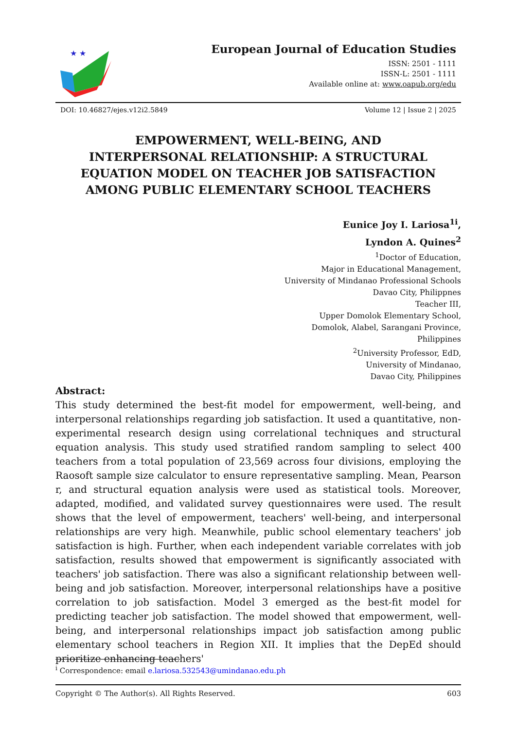★ ★
European Journal of Education Studies
ISSN: 2501 - 1111
ISSN-L: 2501 - 1111
Available online at: www.oapub.org/edu
DOI: 10.46827/ejes.v12i2.5849 Volume 12 | Issue 2 | 2025
EMPOWERMENT, WELL-BEING, AND
INTERPERSONAL RELATIONSHIP: A STRUCTURAL
EQUATION MODEL ON TEACHER JOB SATISFACTION
AMONG PUBLIC ELEMENTARY SCHOOL TEACHERS
Eunice Joy I. Lariosa<sup>1i</sup>,
Lyndon A. Quines<sup>2</sup>
<sup>1</sup> Doctor of Education,
Major in Educational Management,
University of Mindanao Professional Schools
Davao City, Philippnes
Teacher III,
Upper Domolok Elementary School,
Domolok, Alabel, Sarangani Province,
Philippines
<sup>2</sup> University Professor, EdD,
University of Mindanao,
Davao City, Philippines
Abstract:
This study determined the best-fit model for empowerment, well-being, and interpersonal relationships regarding job satisfaction. It used a quantitative, non-experimental research design using correlational techniques and structural equation analysis. This study used stratified random sampling to select 400 teachers from a total population of 23,569 across four divisions, employing the Raosoft sample size calculator to ensure representative sampling. Mean, Pearson r, and structural equation analysis were used as statistical tools. Moreover, adapted, modified, and validated survey questionnaires were used. The result shows that the level of empowerment, teachers' well-being, and interpersonal relationships are very high. Meanwhile, public school elementary teachers' job satisfaction is high. Further, when each independent variable correlates with job satisfaction, results showed that empowerment is significantly associated with teachers' job satisfaction. There was also a significant relationship between well-being and job satisfaction. Moreover, interpersonal relationships have a positive correlation to job satisfaction. Model 3 emerged as the best-fit model for predicting teacher job satisfaction. The model showed that empowerment, well-being, and interpersonal relationships impact job satisfaction among public elementary school teachers in Region XII. It implies that the DepEd should prioritize enhancing teachers'
<sup>i</sup> Correspondence: email e.lariosa.532543@umindanao.edu.ph
Copyright © The Author(s). All Rights Reserved. 603